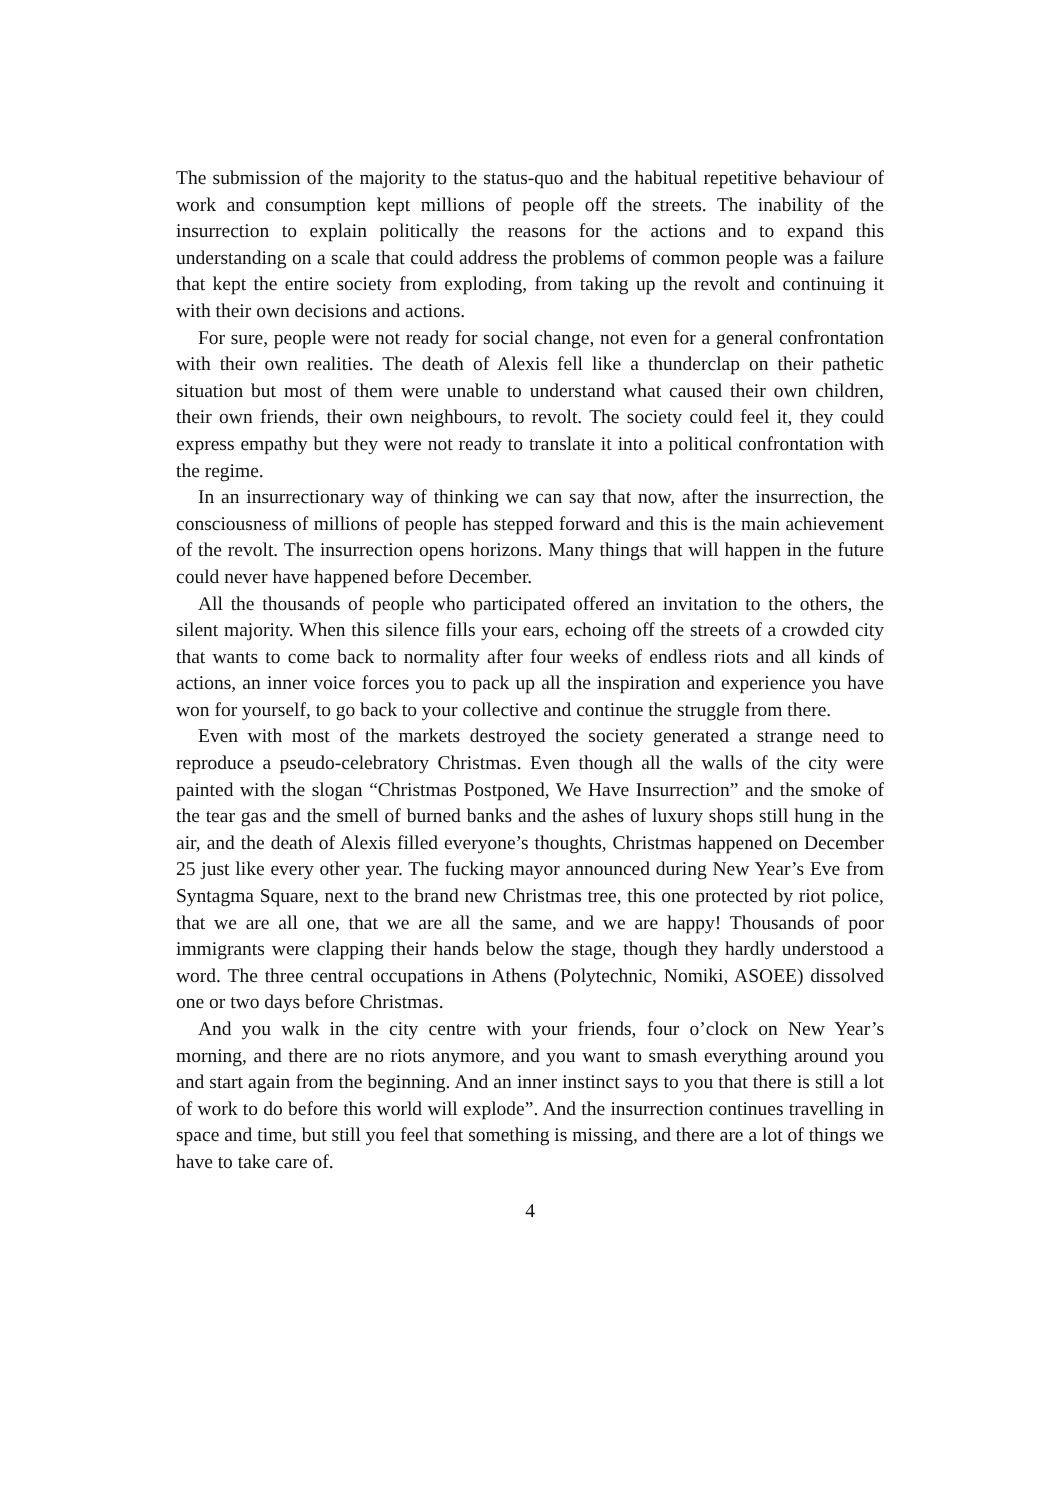The submission of the majority to the status-quo and the habitual repetitive behaviour of work and consumption kept millions of people off the streets. The inability of the insurrection to explain politically the reasons for the actions and to expand this understanding on a scale that could address the problems of common people was a failure that kept the entire society from exploding, from taking up the revolt and continuing it with their own decisions and actions.
For sure, people were not ready for social change, not even for a general confrontation with their own realities. The death of Alexis fell like a thunderclap on their pathetic situation but most of them were unable to understand what caused their own children, their own friends, their own neighbours, to revolt. The society could feel it, they could express empathy but they were not ready to translate it into a political confrontation with the regime.
In an insurrectionary way of thinking we can say that now, after the insurrection, the consciousness of millions of people has stepped forward and this is the main achievement of the revolt. The insurrection opens horizons. Many things that will happen in the future could never have happened before December.
All the thousands of people who participated offered an invitation to the others, the silent majority. When this silence fills your ears, echoing off the streets of a crowded city that wants to come back to normality after four weeks of endless riots and all kinds of actions, an inner voice forces you to pack up all the inspiration and experience you have won for yourself, to go back to your collective and continue the struggle from there.
Even with most of the markets destroyed the society generated a strange need to reproduce a pseudo-celebratory Christmas. Even though all the walls of the city were painted with the slogan “Christmas Postponed, We Have Insurrection” and the smoke of the tear gas and the smell of burned banks and the ashes of luxury shops still hung in the air, and the death of Alexis filled everyone’s thoughts, Christmas happened on December 25 just like every other year. The fucking mayor announced during New Year’s Eve from Syntagma Square, next to the brand new Christmas tree, this one protected by riot police, that we are all one, that we are all the same, and we are happy! Thousands of poor immigrants were clapping their hands below the stage, though they hardly understood a word. The three central occupations in Athens (Polytechnic, Nomiki, ASOEE) dissolved one or two days before Christmas.
And you walk in the city centre with your friends, four o’clock on New Year’s morning, and there are no riots anymore, and you want to smash everything around you and start again from the beginning. And an inner instinct says to you that there is still a lot of work to do before this world will explode”. And the insurrection continues travelling in space and time, but still you feel that something is missing, and there are a lot of things we have to take care of.
4